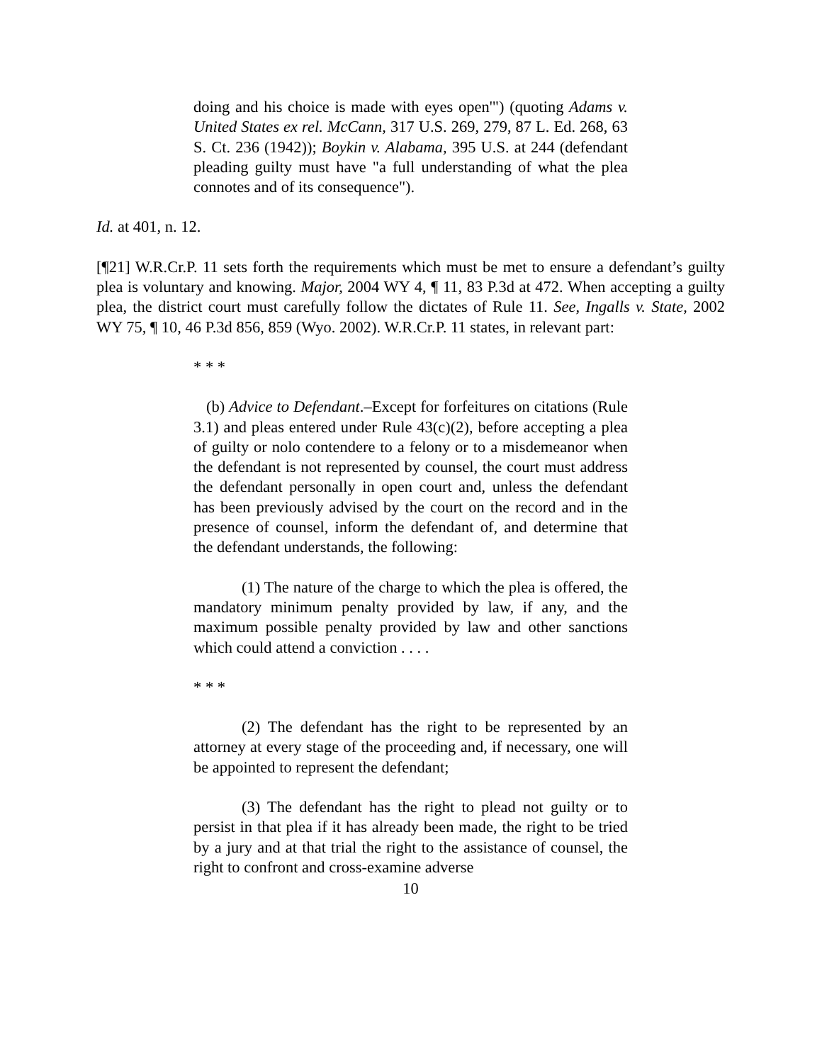doing and his choice is made with eyes open'") (quoting Adams v. United States ex rel. McCann, 317 U.S. 269, 279, 87 L. Ed. 268, 63 S. Ct. 236 (1942)); Boykin v. Alabama, 395 U.S. at 244 (defendant pleading guilty must have "a full understanding of what the plea connotes and of its consequence").
Id. at 401, n. 12.
[¶21] W.R.Cr.P. 11 sets forth the requirements which must be met to ensure a defendant’s guilty plea is voluntary and knowing. Major, 2004 WY 4, ¶ 11, 83 P.3d at 472. When accepting a guilty plea, the district court must carefully follow the dictates of Rule 11. See, Ingalls v. State, 2002 WY 75, ¶ 10, 46 P.3d 856, 859 (Wyo. 2002). W.R.Cr.P. 11 states, in relevant part:
* * *
(b) Advice to Defendant.–Except for forfeitures on citations (Rule 3.1) and pleas entered under Rule 43(c)(2), before accepting a plea of guilty or nolo contendere to a felony or to a misdemeanor when the defendant is not represented by counsel, the court must address the defendant personally in open court and, unless the defendant has been previously advised by the court on the record and in the presence of counsel, inform the defendant of, and determine that the defendant understands, the following:
(1) The nature of the charge to which the plea is offered, the mandatory minimum penalty provided by law, if any, and the maximum possible penalty provided by law and other sanctions which could attend a conviction . . . .
* * *
(2) The defendant has the right to be represented by an attorney at every stage of the proceeding and, if necessary, one will be appointed to represent the defendant;
(3) The defendant has the right to plead not guilty or to persist in that plea if it has already been made, the right to be tried by a jury and at that trial the right to the assistance of counsel, the right to confront and cross-examine adverse
10